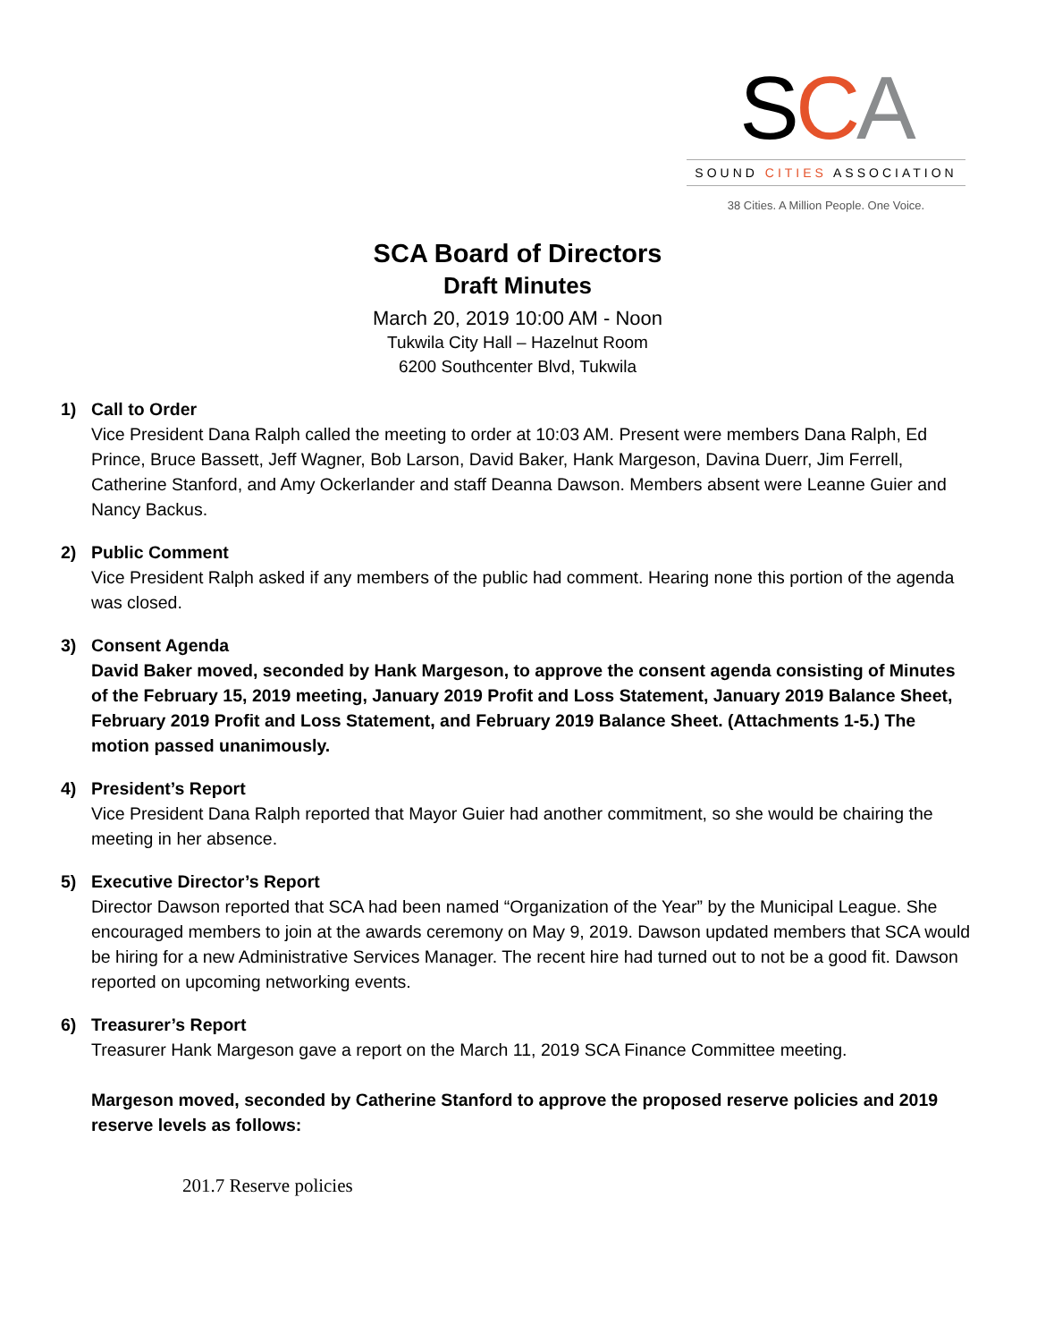SCA
SOUND CITIES ASSOCIATION
38 Cities. A Million People. One Voice.
SCA Board of Directors
Draft Minutes
March 20, 2019 10:00 AM - Noon
Tukwila City Hall – Hazelnut Room
6200 Southcenter Blvd, Tukwila
1) Call to Order
Vice President Dana Ralph called the meeting to order at 10:03 AM. Present were members Dana Ralph, Ed Prince, Bruce Bassett, Jeff Wagner, Bob Larson, David Baker, Hank Margeson, Davina Duerr, Jim Ferrell, Catherine Stanford, and Amy Ockerlander and staff Deanna Dawson. Members absent were Leanne Guier and Nancy Backus.
2) Public Comment
Vice President Ralph asked if any members of the public had comment. Hearing none this portion of the agenda was closed.
3) Consent Agenda
David Baker moved, seconded by Hank Margeson, to approve the consent agenda consisting of Minutes of the February 15, 2019 meeting, January 2019 Profit and Loss Statement, January 2019 Balance Sheet, February 2019 Profit and Loss Statement, and February 2019 Balance Sheet. (Attachments 1-5.) The motion passed unanimously.
4) President’s Report
Vice President Dana Ralph reported that Mayor Guier had another commitment, so she would be chairing the meeting in her absence.
5) Executive Director’s Report
Director Dawson reported that SCA had been named “Organization of the Year” by the Municipal League. She encouraged members to join at the awards ceremony on May 9, 2019. Dawson updated members that SCA would be hiring for a new Administrative Services Manager. The recent hire had turned out to not be a good fit. Dawson reported on upcoming networking events.
6) Treasurer’s Report
Treasurer Hank Margeson gave a report on the March 11, 2019 SCA Finance Committee meeting.
Margeson moved, seconded by Catherine Stanford to approve the proposed reserve policies and 2019 reserve levels as follows:
201.7 Reserve policies